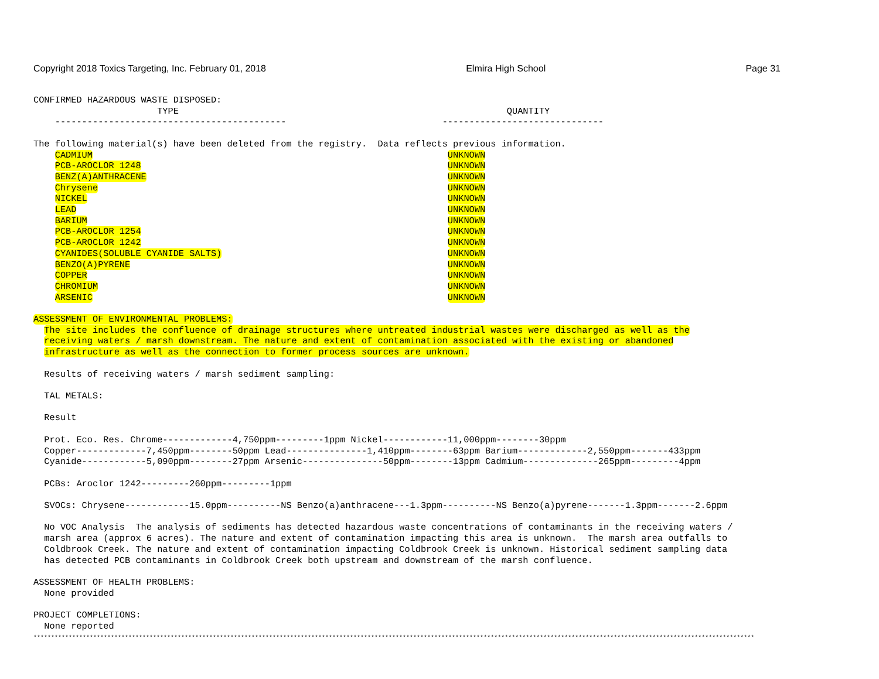Copyright 2018 Toxics Targeting, Inc. February 01, 2018 Elmira High School Page 31
CONFIRMED HAZARDOUS WASTE DISPOSED:
                       TYPE                                                             QUANTITY
    -------------------------------------------                             ------------------------------

The following material(s) have been deleted from the registry.  Data reflects previous information.
    CADMIUM                                                                  UNKNOWN
    PCB-AROCLOR 1248                                                         UNKNOWN
    BENZ(A)ANTHRACENE                                                        UNKNOWN
    Chrysene                                                                 UNKNOWN
    NICKEL                                                                   UNKNOWN
    LEAD                                                                     UNKNOWN
    BARIUM                                                                   UNKNOWN
    PCB-AROCLOR 1254                                                         UNKNOWN
    PCB-AROCLOR 1242                                                         UNKNOWN
    CYANIDES(SOLUBLE CYANIDE SALTS)                                          UNKNOWN
    BENZO(A)PYRENE                                                           UNKNOWN
    COPPER                                                                   UNKNOWN
    CHROMIUM                                                                 UNKNOWN
    ARSENIC                                                                  UNKNOWN

ASSESSMENT OF ENVIRONMENTAL PROBLEMS:
  The site includes the confluence of drainage structures where untreated industrial wastes were discharged as well as the
  receiving waters / marsh downstream. The nature and extent of contamination associated with the existing or abandoned
  infrastructure as well as the connection to former process sources are unknown.

  Results of receiving waters / marsh sediment sampling:

  TAL METALS:

  Result

  Prot. Eco. Res. Chrome-------------4,750ppm---------1ppm Nickel------------11,000ppm--------30ppm
  Copper-------------7,450ppm--------50ppm Lead---------------1,410ppm--------63ppm Barium-------------2,550ppm-------433ppm
  Cyanide------------5,090ppm--------27ppm Arsenic---------------50ppm--------13ppm Cadmium--------------265ppm---------4ppm

  PCBs: Aroclor 1242---------260ppm---------1ppm

  SVOCs: Chrysene------------15.0ppm----------NS Benzo(a)anthracene---1.3ppm----------NS Benzo(a)pyrene-------1.3ppm-------2.6ppm

  No VOC Analysis  The analysis of sediments has detected hazardous waste concentrations of contaminants in the receiving waters /
  marsh area (approx 6 acres). The nature and extent of contamination impacting this area is unknown.  The marsh area outfalls to
  Coldbrook Creek. The nature and extent of contamination impacting Coldbrook Creek is unknown. Historical sediment sampling data
  has detected PCB contaminants in Coldbrook Creek both upstream and downstream of the marsh confluence.

ASSESSMENT OF HEALTH PROBLEMS:
  None provided

PROJECT COMPLETIONS:
  None reported
*************************************************************************************************************************************************************************************************************